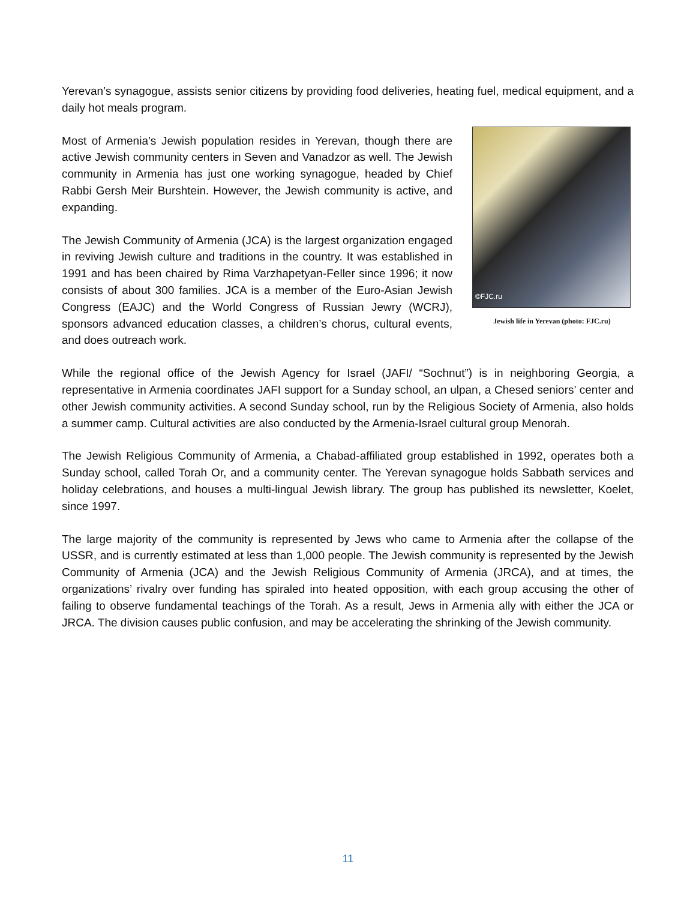Yerevan’s synagogue, assists senior citizens by providing food deliveries, heating fuel, medical equipment, and a daily hot meals program.
Most of Armenia’s Jewish population resides in Yerevan, though there are active Jewish community centers in Seven and Vanadzor as well. The Jewish community in Armenia has just one working synagogue, headed by Chief Rabbi Gersh Meir Burshtein. However, the Jewish community is active, and expanding.
The Jewish Community of Armenia (JCA) is the largest organization engaged in reviving Jewish culture and traditions in the country. It was established in 1991 and has been chaired by Rima Varzhapetyan-Feller since 1996; it now consists of about 300 families. JCA is a member of the Euro-Asian Jewish Congress (EAJC) and the World Congress of Russian Jewry (WCRJ), sponsors advanced education classes, a children’s chorus, cultural events, and does outreach work.
©FJC.ru
Jewish life in Yerevan (photo: FJC.ru)
While the regional office of the Jewish Agency for Israel (JAFI/ “Sochnut”) is in neighboring Georgia, a representative in Armenia coordinates JAFI support for a Sunday school, an ulpan, a Chesed seniors’ center and other Jewish community activities. A second Sunday school, run by the Religious Society of Armenia, also holds a summer camp. Cultural activities are also conducted by the Armenia-Israel cultural group Menorah.
The Jewish Religious Community of Armenia, a Chabad-affiliated group established in 1992, operates both a Sunday school, called Torah Or, and a community center. The Yerevan synagogue holds Sabbath services and holiday celebrations, and houses a multi-lingual Jewish library. The group has published its newsletter, Koelet, since 1997.
The large majority of the community is represented by Jews who came to Armenia after the collapse of the USSR, and is currently estimated at less than 1,000 people. The Jewish community is represented by the Jewish Community of Armenia (JCA) and the Jewish Religious Community of Armenia (JRCA), and at times, the organizations’ rivalry over funding has spiraled into heated opposition, with each group accusing the other of failing to observe fundamental teachings of the Torah. As a result, Jews in Armenia ally with either the JCA or JRCA. The division causes public confusion, and may be accelerating the shrinking of the Jewish community.
11